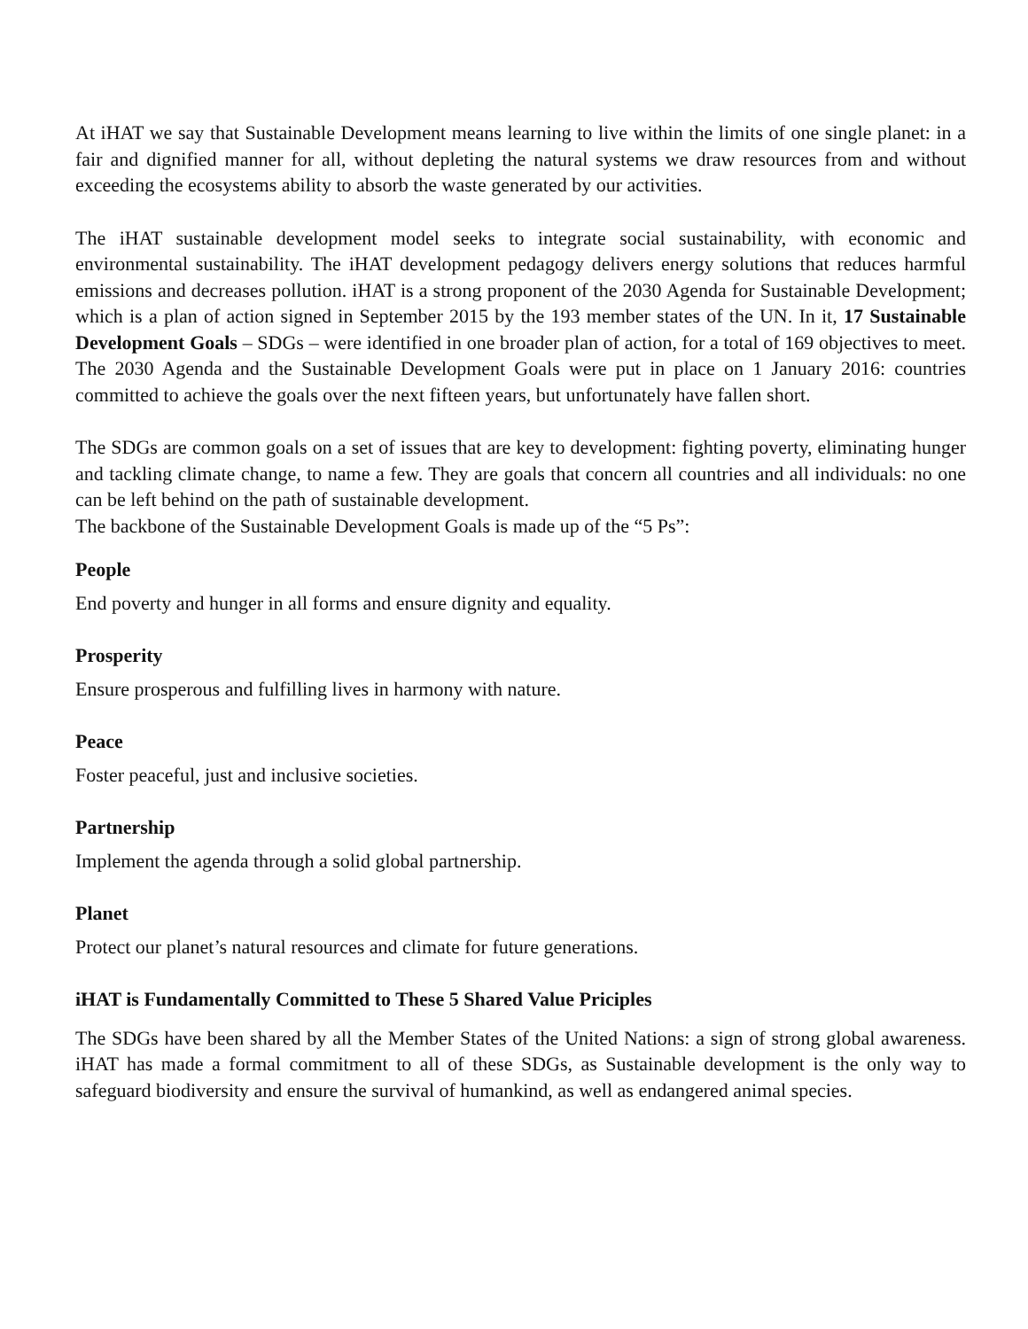At iHAT we say that Sustainable Development means learning to live within the limits of one single planet: in a fair and dignified manner for all, without depleting the natural systems we draw resources from and without exceeding the ecosystems ability to absorb the waste generated by our activities.
The iHAT sustainable development model seeks to integrate social sustainability, with economic and environmental sustainability. The iHAT development pedagogy delivers energy solutions that reduces harmful emissions and decreases pollution. iHAT is a strong proponent of the 2030 Agenda for Sustainable Development; which is a plan of action signed in September 2015 by the 193 member states of the UN. In it, 17 Sustainable Development Goals – SDGs – were identified in one broader plan of action, for a total of 169 objectives to meet. The 2030 Agenda and the Sustainable Development Goals were put in place on 1 January 2016: countries committed to achieve the goals over the next fifteen years, but unfortunately have fallen short.
The SDGs are common goals on a set of issues that are key to development: fighting poverty, eliminating hunger and tackling climate change, to name a few. They are goals that concern all countries and all individuals: no one can be left behind on the path of sustainable development.
The backbone of the Sustainable Development Goals is made up of the “5 Ps”:
People
End poverty and hunger in all forms and ensure dignity and equality.
Prosperity
Ensure prosperous and fulfilling lives in harmony with nature.
Peace
Foster peaceful, just and inclusive societies.
Partnership
Implement the agenda through a solid global partnership.
Planet
Protect our planet’s natural resources and climate for future generations.
iHAT is Fundamentally Committed to These 5 Shared Value Priciples
The SDGs have been shared by all the Member States of the United Nations: a sign of strong global awareness. iHAT has made a formal commitment to all of these SDGs, as Sustainable development is the only way to safeguard biodiversity and ensure the survival of humankind, as well as endangered animal species.